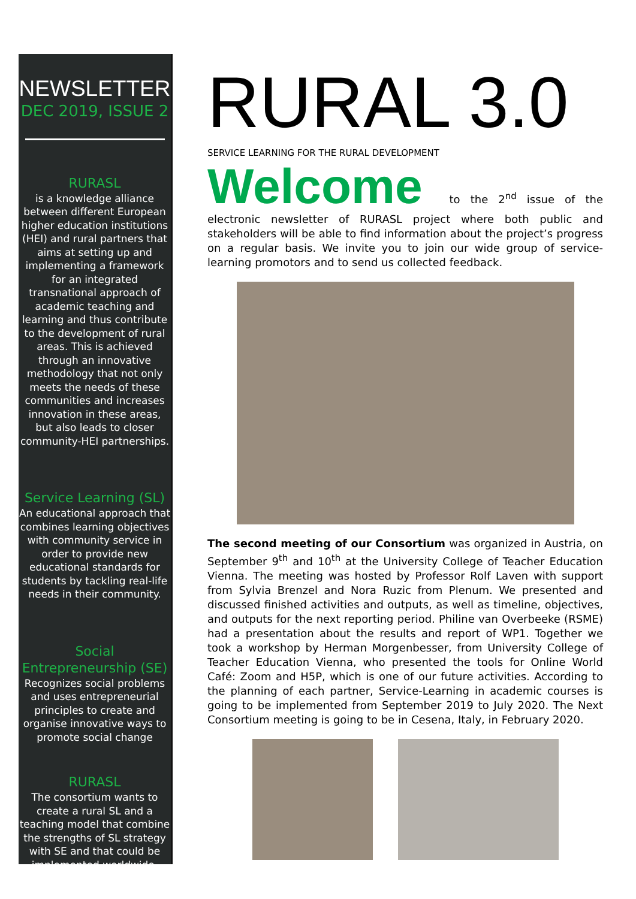NEWSLETTER
DEC 2019, ISSUE 2
RURASL
is a knowledge alliance between different European higher education institutions (HEI) and rural partners that aims at setting up and implementing a framework for an integrated transnational approach of academic teaching and learning and thus contribute to the development of rural areas. This is achieved through an innovative methodology that not only meets the needs of these communities and increases innovation in these areas, but also leads to closer community-HEI partnerships.
Service Learning (SL)
An educational approach that combines learning objectives with community service in order to provide new educational standards for students by tackling real-life needs in their community.
Social Entrepreneurship (SE)
Recognizes social problems and uses entrepreneurial principles to create and organise innovative ways to promote social change
RURASL
The consortium wants to create a rural SL and a teaching model that combine the strengths of SL strategy with SE and that could be implemented worldwide.
RURAL 3.0
SERVICE LEARNING FOR THE RURAL DEVELOPMENT
Welcome to the 2<sup>nd</sup> issue of the electronic newsletter of RURASL project where both public and stakeholders will be able to find information about the project’s progress on a regular basis. We invite you to join our wide group of service-learning promotors and to send us collected feedback.
The second meeting of our Consortium was organized in Austria, on September 9<sup>th</sup> and 10<sup>th</sup> at the University College of Teacher Education Vienna. The meeting was hosted by Professor Rolf Laven with support from Sylvia Brenzel and Nora Ruzic from Plenum. We presented and discussed finished activities and outputs, as well as timeline, objectives, and outputs for the next reporting period. Philine van Overbeeke (RSME) had a presentation about the results and report of WP1. Together we took a workshop by Herman Morgenbesser, from University College of Teacher Education Vienna, who presented the tools for Online World Café: Zoom and H5P, which is one of our future activities. According to the planning of each partner, Service-Learning in academic courses is going to be implemented from September 2019 to July 2020. The Next Consortium meeting is going to be in Cesena, Italy, in February 2020.